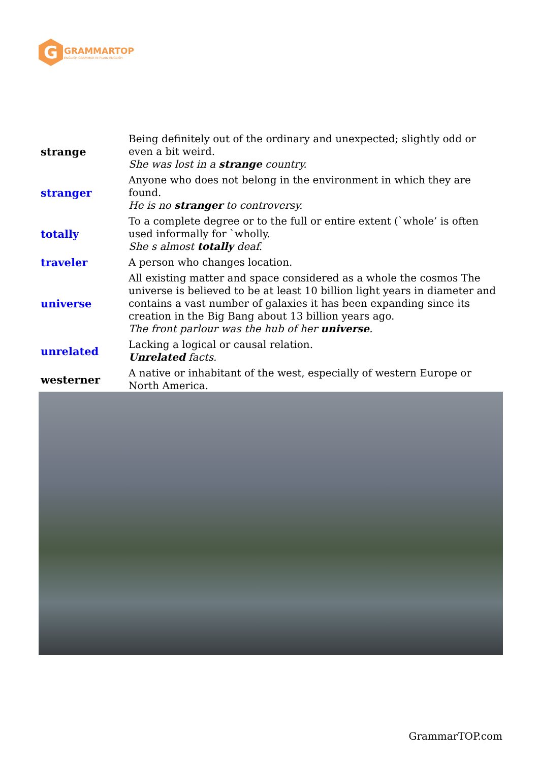G
GRAMMARTOP
ENGLISH GRAMMAR IN PLAIN ENGLISH
| strange | Being definitely out of the ordinary and unexpected; slightly odd or even a bit weird. She was lost in a strange country. |
| stranger | Anyone who does not belong in the environment in which they are found. He is no stranger to controversy. |
| totally | To a complete degree or to the full or entire extent (`whole’ is often used informally for `wholly. She s almost totally deaf. |
| traveler | A person who changes location. |
| universe | All existing matter and space considered as a whole the cosmos The universe is believed to be at least 10 billion light years in diameter and contains a vast number of galaxies it has been expanding since its creation in the Big Bang about 13 billion years ago. The front parlour was the hub of her universe . |
| unrelated | Lacking a logical or causal relation. Unrelated facts. |
| westerner | A native or inhabitant of the west, especially of western Europe or North America. |
GrammarTOP.com